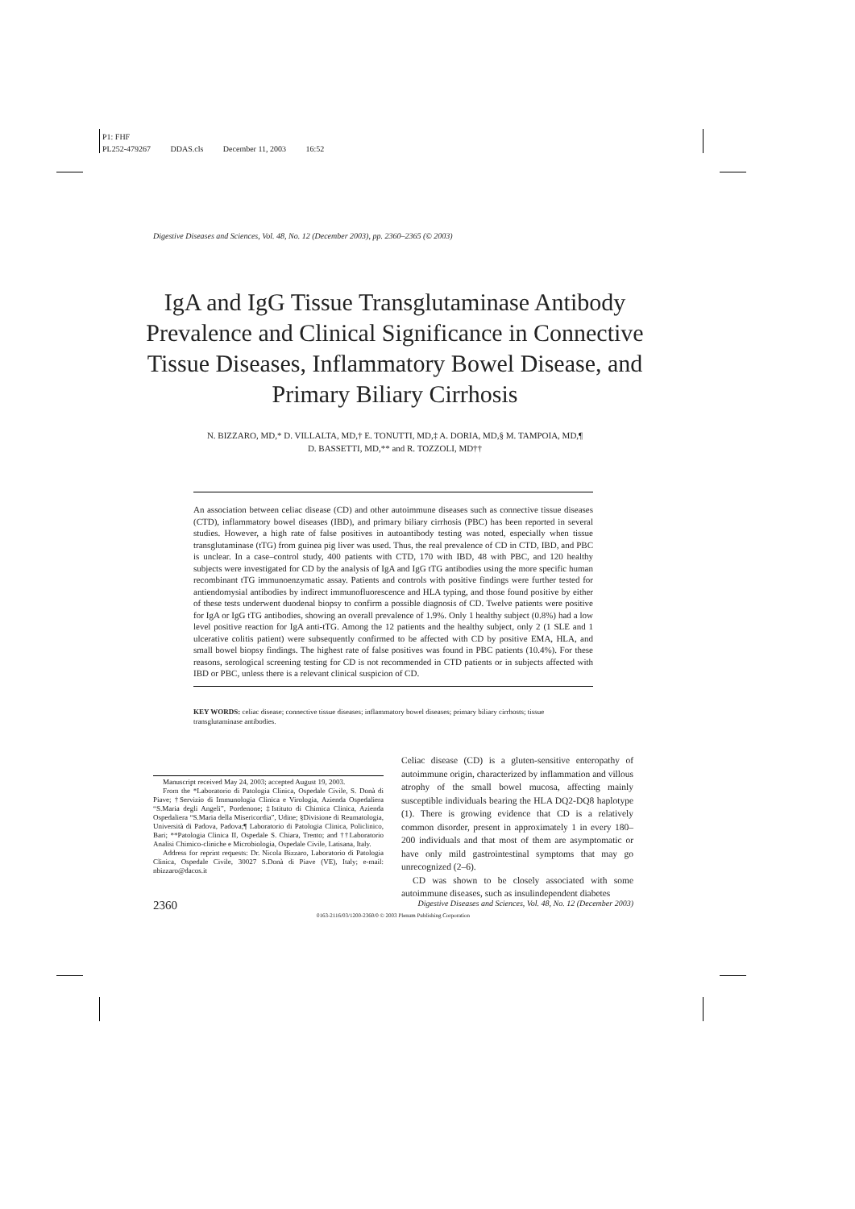P1: FHF
PL252-479267 DDAS.cls December 11, 2003 16:52
Digestive Diseases and Sciences, Vol. 48, No. 12 (December 2003), pp. 2360–2365 (© 2003)
IgA and IgG Tissue Transglutaminase Antibody Prevalence and Clinical Significance in Connective Tissue Diseases, Inflammatory Bowel Disease, and Primary Biliary Cirrhosis
N. BIZZARO, MD,* D. VILLALTA, MD,† E. TONUTTI, MD,‡ A. DORIA, MD,§ M. TAMPOIA, MD,¶
D. BASSETTI, MD,** and R. TOZZOLI, MD††
An association between celiac disease (CD) and other autoimmune diseases such as connective tissue diseases (CTD), inflammatory bowel diseases (IBD), and primary biliary cirrhosis (PBC) has been reported in several studies. However, a high rate of false positives in autoantibody testing was noted, especially when tissue transglutaminase (tTG) from guinea pig liver was used. Thus, the real prevalence of CD in CTD, IBD, and PBC is unclear. In a case–control study, 400 patients with CTD, 170 with IBD, 48 with PBC, and 120 healthy subjects were investigated for CD by the analysis of IgA and IgG tTG antibodies using the more specific human recombinant tTG immunoenzymatic assay. Patients and controls with positive findings were further tested for antiendomysial antibodies by indirect immunofluorescence and HLA typing, and those found positive by either of these tests underwent duodenal biopsy to confirm a possible diagnosis of CD. Twelve patients were positive for IgA or IgG tTG antibodies, showing an overall prevalence of 1.9%. Only 1 healthy subject (0.8%) had a low level positive reaction for IgA anti-tTG. Among the 12 patients and the healthy subject, only 2 (1 SLE and 1 ulcerative colitis patient) were subsequently confirmed to be affected with CD by positive EMA, HLA, and small bowel biopsy findings. The highest rate of false positives was found in PBC patients (10.4%). For these reasons, serological screening testing for CD is not recommended in CTD patients or in subjects affected with IBD or PBC, unless there is a relevant clinical suspicion of CD.
KEY WORDS: celiac disease; connective tissue diseases; inflammatory bowel diseases; primary biliary cirrhosts; tissue transglutaminase antibodies.
Manuscript received May 24, 2003; accepted August 19, 2003.
From the *Laboratorio di Patologia Clinica, Ospedale Civile, S. Donà di Piave; †Servizio di Immunologia Clinica e Virologia, Azienda Ospedaliera “S.Maria degli Angeli”, Pordenone; ‡Istituto di Chimica Clinica, Azienda Ospedaliera “S.Maria della Misericordia”, Udine; §Divisione di Reumatologia, Università di Padova, Padova;¶ Laboratorio di Patologia Clinica, Policlinico, Bari; **Patologia Clinica II, Ospedale S. Chiara, Trento; and ††Laboratorio Analisi Chimico-cliniche e Microbiologia, Ospedale Civile, Latisana, Italy.
Address for reprint requests: Dr. Nicola Bizzaro, Laboratorio di Patologia Clinica, Ospedale Civile, 30027 S.Donà di Piave (VE), Italy; e-mail: nbizzaro@dacos.it
Celiac disease (CD) is a gluten-sensitive enteropathy of autoimmune origin, characterized by inflammation and villous atrophy of the small bowel mucosa, affecting mainly susceptible individuals bearing the HLA DQ2-DQ8 haplotype (1). There is growing evidence that CD is a relatively common disorder, present in approximately 1 in every 180–200 individuals and that most of them are asymptomatic or have only mild gastrointestinal symptoms that may go unrecognized (2–6).
CD was shown to be closely associated with some autoimmune diseases, such as insulindependent diabetes
2360 Digestive Diseases and Sciences, Vol. 48, No. 12 (December 2003)
0163-2116/03/1200-2360/0 © 2003 Plenum Publishing Corporation